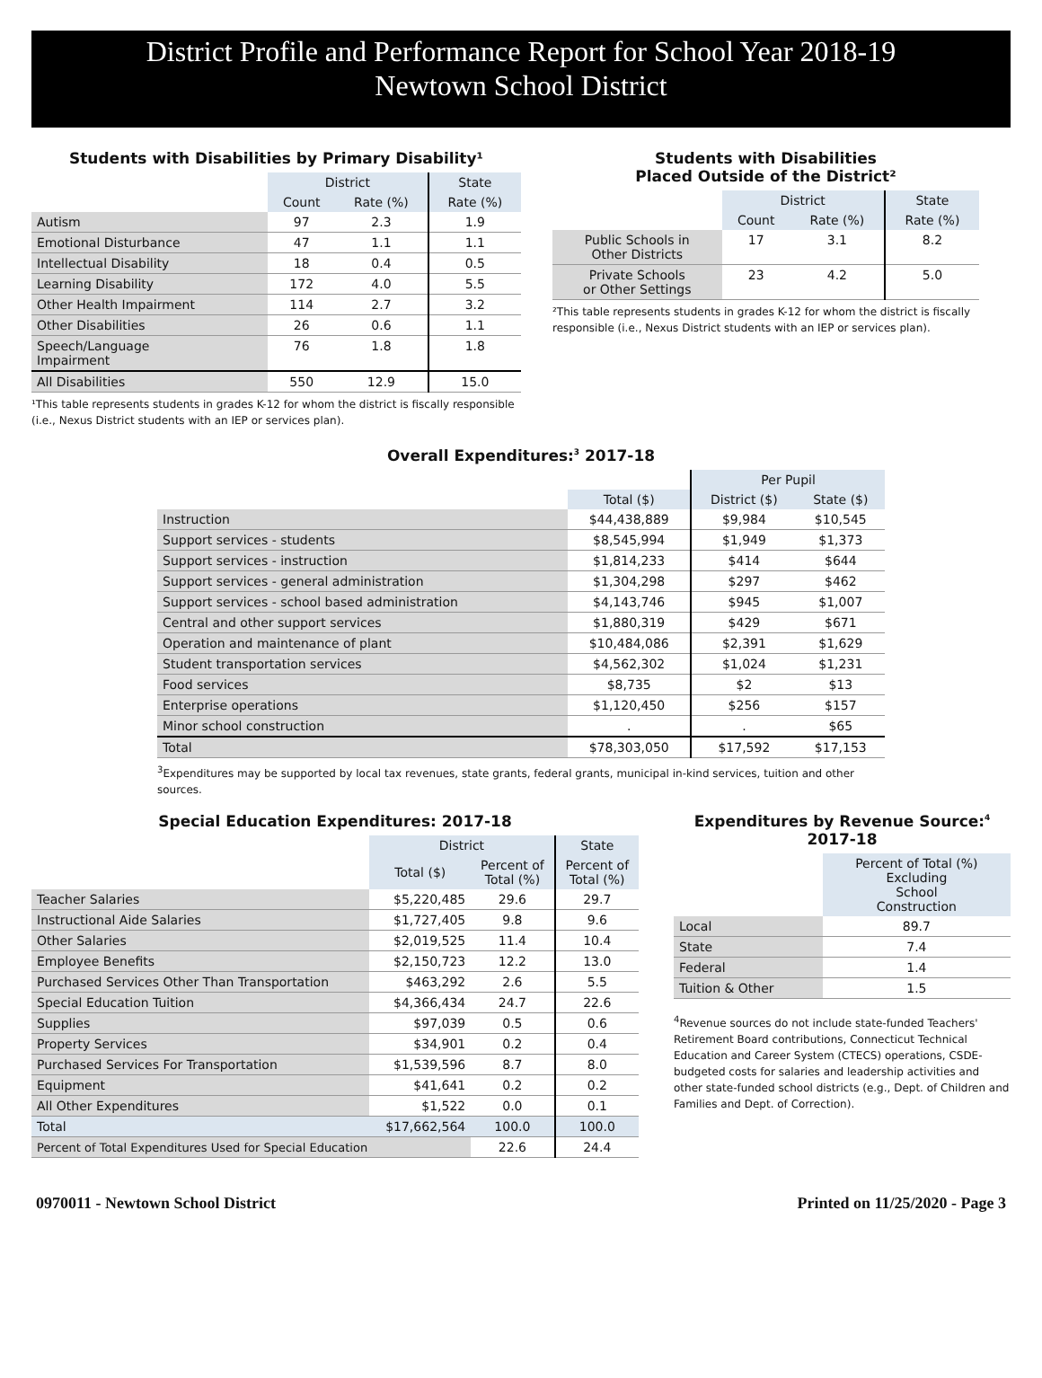District Profile and Performance Report for School Year 2018-19
Newtown School District
Students with Disabilities by Primary Disability¹
| | District | | State |
| | Count | Rate (%) | Rate (%) |
| Autism | 97 | 2.3 | 1.9 |
| Emotional Disturbance | 47 | 1.1 | 1.1 |
| Intellectual Disability | 18 | 0.4 | 0.5 |
| Learning Disability | 172 | 4.0 | 5.5 |
| Other Health Impairment | 114 | 2.7 | 3.2 |
| Other Disabilities | 26 | 0.6 | 1.1 |
| Speech/Language Impairment | 76 | 1.8 | 1.8 |
| All Disabilities | 550 | 12.9 | 15.0 |
¹This table represents students in grades K-12 for whom the district is fiscally responsible (i.e., Nexus District students with an IEP or services plan).
Students with Disabilities
Placed Outside of the District²
| | District | | State |
| | Count | Rate (%) | Rate (%) |
| Public Schools in Other Districts | 17 | 3.1 | 8.2 |
| Private Schools or Other Settings | 23 | 4.2 | 5.0 |
²This table represents students in grades K-12 for whom the district is fiscally responsible (i.e., Nexus District students with an IEP or services plan).
Overall Expenditures:<sup>3</sup> 2017-18
| | | Per Pupil | |
| | Total ($) | District ($) | State ($) |
| Instruction | $44,438,889 | $9,984 | $10,545 |
| Support services - students | $8,545,994 | $1,949 | $1,373 |
| Support services - instruction | $1,814,233 | $414 | $644 |
| Support services - general administration | $1,304,298 | $297 | $462 |
| Support services - school based administration | $4,143,746 | $945 | $1,007 |
| Central and other support services | $1,880,319 | $429 | $671 |
| Operation and maintenance of plant | $10,484,086 | $2,391 | $1,629 |
| Student transportation services | $4,562,302 | $1,024 | $1,231 |
| Food services | $8,735 | $2 | $13 |
| Enterprise operations | $1,120,450 | $256 | $157 |
| Minor school construction | . | . | $65 |
| Total | $78,303,050 | $17,592 | $17,153 |
<sup>3</sup> Expenditures may be supported by local tax revenues, state grants, federal grants, municipal in-kind services, tuition and other sources.
Special Education Expenditures: 2017-18
| | District | | State |
| | Total ($) | Percent of Total (%) | Percent of Total (%) |
| Teacher Salaries | $5,220,485 | 29.6 | 29.7 |
| Instructional Aide Salaries | $1,727,405 | 9.8 | 9.6 |
| Other Salaries | $2,019,525 | 11.4 | 10.4 |
| Employee Benefits | $2,150,723 | 12.2 | 13.0 |
| Purchased Services Other Than Transportation | $463,292 | 2.6 | 5.5 |
| Special Education Tuition | $4,366,434 | 24.7 | 22.6 |
| Supplies | $97,039 | 0.5 | 0.6 |
| Property Services | $34,901 | 0.2 | 0.4 |
| Purchased Services For Transportation | $1,539,596 | 8.7 | 8.0 |
| Equipment | $41,641 | 0.2 | 0.2 |
| All Other Expenditures | $1,522 | 0.0 | 0.1 |
| Total | $17,662,564 | 100.0 | 100.0 |
| Percent of Total Expenditures Used for Special Education | | 22.6 | 24.4 |
Expenditures by Revenue Source:<sup>4</sup>
2017-18
| | Percent of Total (%) Excluding School Construction |
| Local | 89.7 |
| State | 7.4 |
| Federal | 1.4 |
| Tuition & Other | 1.5 |
<sup>4</sup> Revenue sources do not include state-funded Teachers' Retirement Board contributions, Connecticut Technical Education and Career System (CTECS) operations, CSDE-budgeted costs for salaries and leadership activities and other state-funded school districts (e.g., Dept. of Children and Families and Dept. of Correction).
0970011 - Newtown School District Printed on 11/25/2020 - Page 3